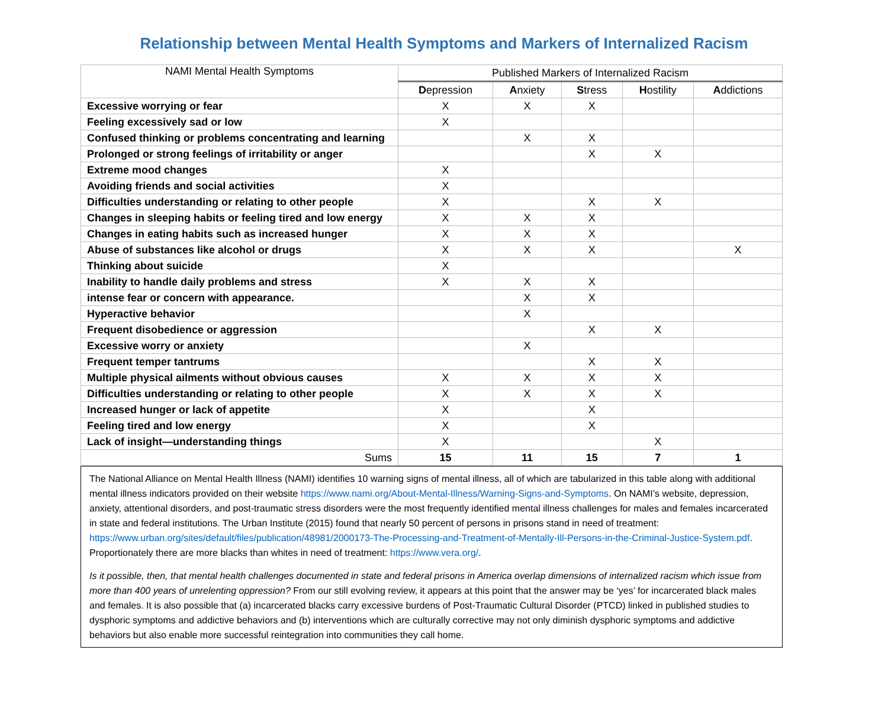Relationship between Mental Health Symptoms and Markers of Internalized Racism
| NAMI Mental Health Symptoms | Published Markers of Internalized Racism | | | | |
| --- | --- | --- | --- | --- | --- |
| | D epression | A nxiety | S tress | H ostility | A ddictions |
| Excessive worrying or fear | X | X | X | | |
| Feeling excessively sad or low | X | | | | |
| Confused thinking or problems concentrating and learning | | X | X | | |
| Prolonged or strong feelings of irritability or anger | | | X | X | |
| Extreme mood changes | X | | | | |
| Avoiding friends and social activities | X | | | | |
| Difficulties understanding or relating to other people | X | | X | X | |
| Changes in sleeping habits or feeling tired and low energy | X | X | X | | |
| Changes in eating habits such as increased hunger | X | X | X | | |
| Abuse of substances like alcohol or drugs | X | X | X | | X |
| Thinking about suicide | X | | | | |
| Inability to handle daily problems and stress | X | X | X | | |
| intense fear or concern with appearance. | | X | X | | |
| Hyperactive behavior | | X | | | |
| Frequent disobedience or aggression | | | X | X | |
| Excessive worry or anxiety | | X | | | |
| Frequent temper tantrums | | | X | X | |
| Multiple physical ailments without obvious causes | X | X | X | X | |
| Difficulties understanding or relating to other people | X | X | X | X | |
| Increased hunger or lack of appetite | X | | X | | |
| Feeling tired and low energy | X | | X | | |
| Lack of insight—understanding things | X | | | X | |
| Sums | 15 | 11 | 15 | 7 | 1 |
The National Alliance on Mental Health Illness (NAMI) identifies 10 warning signs of mental illness, all of which are tabularized in this table along with additional mental illness indicators provided on their website https://www.nami.org/About-Mental-Illness/Warning-Signs-and-Symptoms. On NAMI’s website, depression, anxiety, attentional disorders, and post-traumatic stress disorders were the most frequently identified mental illness challenges for males and females incarcerated in state and federal institutions. The Urban Institute (2015) found that nearly 50 percent of persons in prisons stand in need of treatment: https://www.urban.org/sites/default/files/publication/48981/2000173-The-Processing-and-Treatment-of-Mentally-Ill-Persons-in-the-Criminal-Justice-System.pdf. Proportionately there are more blacks than whites in need of treatment: https://www.vera.org/.
Is it possible, then, that mental health challenges documented in state and federal prisons in America overlap dimensions of internalized racism which issue from more than 400 years of unrelenting oppression? From our still evolving review, it appears at this point that the answer may be ‘yes’ for incarcerated black males and females. It is also possible that (a) incarcerated blacks carry excessive burdens of Post-Traumatic Cultural Disorder (PTCD) linked in published studies to dysphoric symptoms and addictive behaviors and (b) interventions which are culturally corrective may not only diminish dysphoric symptoms and addictive behaviors but also enable more successful reintegration into communities they call home.